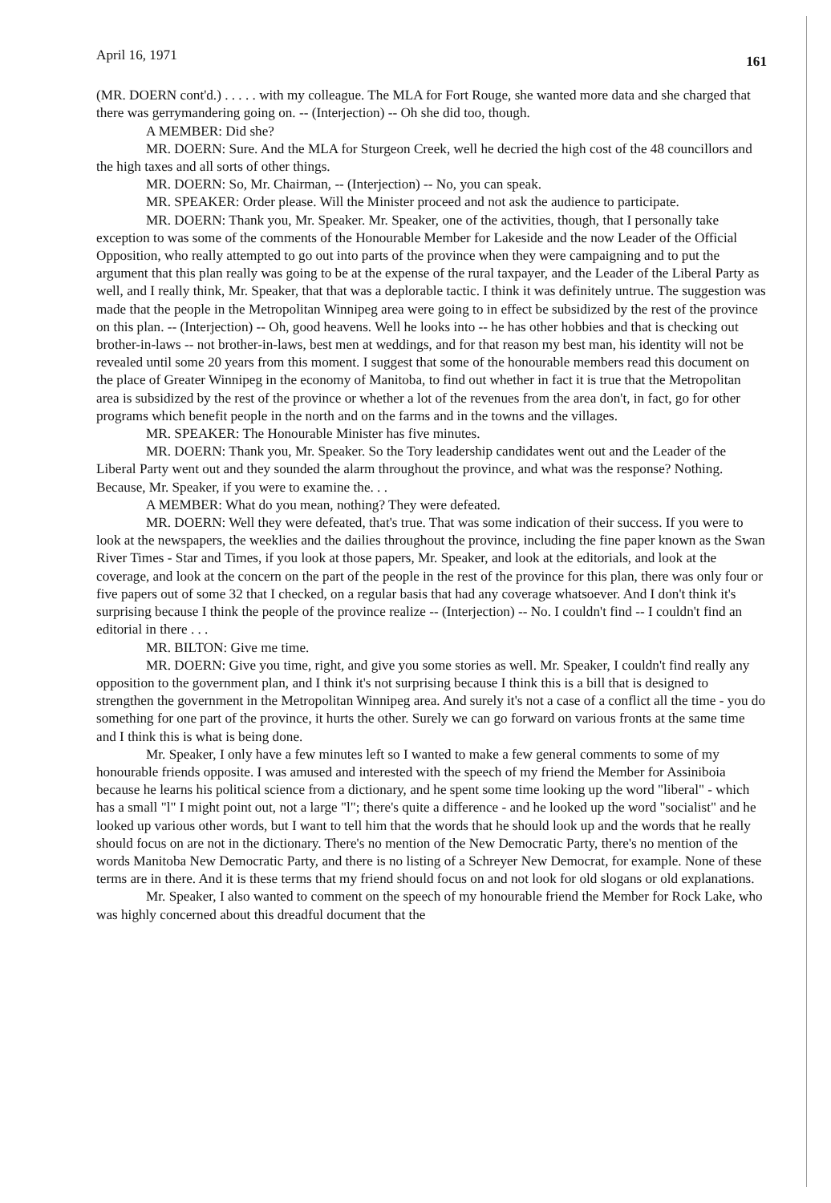April 16, 1971 161
(MR. DOERN cont'd.) . . . . . with my colleague. The MLA for Fort Rouge, she wanted more data and she charged that there was gerrymandering going on. -- (Interjection) -- Oh she did too, though.
A MEMBER: Did she?
MR. DOERN: Sure. And the MLA for Sturgeon Creek, well he decried the high cost of the 48 councillors and the high taxes and all sorts of other things.
MR. DOERN: So, Mr. Chairman, -- (Interjection) -- No, you can speak.
MR. SPEAKER: Order please. Will the Minister proceed and not ask the audience to participate.
MR. DOERN: Thank you, Mr. Speaker. Mr. Speaker, one of the activities, though, that I personally take exception to was some of the comments of the Honourable Member for Lakeside and the now Leader of the Official Opposition, who really attempted to go out into parts of the province when they were campaigning and to put the argument that this plan really was going to be at the expense of the rural taxpayer, and the Leader of the Liberal Party as well, and I really think, Mr. Speaker, that that was a deplorable tactic. I think it was definitely untrue. The suggestion was made that the people in the Metropolitan Winnipeg area were going to in effect be subsidized by the rest of the province on this plan. -- (Interjection) -- Oh, good heavens. Well he looks into -- he has other hobbies and that is checking out brother-in-laws -- not brother-in-laws, best men at weddings, and for that reason my best man, his identity will not be revealed until some 20 years from this moment. I suggest that some of the honourable members read this document on the place of Greater Winnipeg in the economy of Manitoba, to find out whether in fact it is true that the Metropolitan area is subsidized by the rest of the province or whether a lot of the revenues from the area don't, in fact, go for other programs which benefit people in the north and on the farms and in the towns and the villages.
MR. SPEAKER: The Honourable Minister has five minutes.
MR. DOERN: Thank you, Mr. Speaker. So the Tory leadership candidates went out and the Leader of the Liberal Party went out and they sounded the alarm throughout the province, and what was the response? Nothing. Because, Mr. Speaker, if you were to examine the. . .
A MEMBER: What do you mean, nothing? They were defeated.
MR. DOERN: Well they were defeated, that's true. That was some indication of their success. If you were to look at the newspapers, the weeklies and the dailies throughout the province, including the fine paper known as the Swan River Times - Star and Times, if you look at those papers, Mr. Speaker, and look at the editorials, and look at the coverage, and look at the concern on the part of the people in the rest of the province for this plan, there was only four or five papers out of some 32 that I checked, on a regular basis that had any coverage whatsoever. And I don't think it's surprising because I think the people of the province realize -- (Interjection) -- No. I couldn't find -- I couldn't find an editorial in there . . .
MR. BILTON: Give me time.
MR. DOERN: Give you time, right, and give you some stories as well. Mr. Speaker, I couldn't find really any opposition to the government plan, and I think it's not surprising because I think this is a bill that is designed to strengthen the government in the Metropolitan Winnipeg area. And surely it's not a case of a conflict all the time - you do something for one part of the province, it hurts the other. Surely we can go forward on various fronts at the same time and I think this is what is being done.
Mr. Speaker, I only have a few minutes left so I wanted to make a few general comments to some of my honourable friends opposite. I was amused and interested with the speech of my friend the Member for Assiniboia because he learns his political science from a dictionary, and he spent some time looking up the word "liberal" - which has a small "l" I might point out, not a large "l"; there's quite a difference - and he looked up the word "socialist" and he looked up various other words, but I want to tell him that the words that he should look up and the words that he really should focus on are not in the dictionary. There's no mention of the New Democratic Party, there's no mention of the words Manitoba New Democratic Party, and there is no listing of a Schreyer New Democrat, for example. None of these terms are in there. And it is these terms that my friend should focus on and not look for old slogans or old explanations.
Mr. Speaker, I also wanted to comment on the speech of my honourable friend the Member for Rock Lake, who was highly concerned about this dreadful document that the